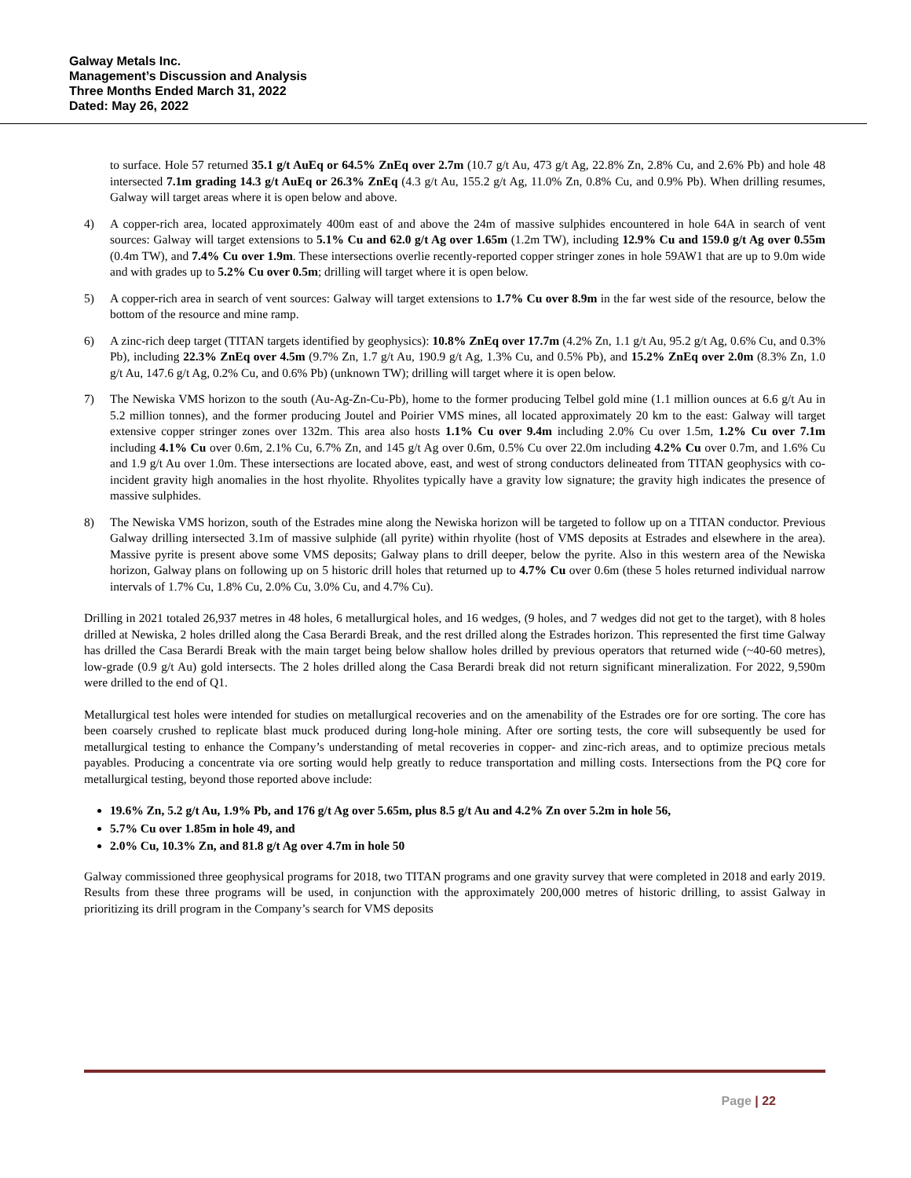Galway Metals Inc.
Management’s Discussion and Analysis
Three Months Ended March 31, 2022
Dated: May 26, 2022
to surface. Hole 57 returned 35.1 g/t AuEq or 64.5% ZnEq over 2.7m (10.7 g/t Au, 473 g/t Ag, 22.8% Zn, 2.8% Cu, and 2.6% Pb) and hole 48 intersected 7.1m grading 14.3 g/t AuEq or 26.3% ZnEq (4.3 g/t Au, 155.2 g/t Ag, 11.0% Zn, 0.8% Cu, and 0.9% Pb). When drilling resumes, Galway will target areas where it is open below and above.
4) A copper-rich area, located approximately 400m east of and above the 24m of massive sulphides encountered in hole 64A in search of vent sources: Galway will target extensions to 5.1% Cu and 62.0 g/t Ag over 1.65m (1.2m TW), including 12.9% Cu and 159.0 g/t Ag over 0.55m (0.4m TW), and 7.4% Cu over 1.9m. These intersections overlie recently-reported copper stringer zones in hole 59AW1 that are up to 9.0m wide and with grades up to 5.2% Cu over 0.5m; drilling will target where it is open below.
5) A copper-rich area in search of vent sources: Galway will target extensions to 1.7% Cu over 8.9m in the far west side of the resource, below the bottom of the resource and mine ramp.
6) A zinc-rich deep target (TITAN targets identified by geophysics): 10.8% ZnEq over 17.7m (4.2% Zn, 1.1 g/t Au, 95.2 g/t Ag, 0.6% Cu, and 0.3% Pb), including 22.3% ZnEq over 4.5m (9.7% Zn, 1.7 g/t Au, 190.9 g/t Ag, 1.3% Cu, and 0.5% Pb), and 15.2% ZnEq over 2.0m (8.3% Zn, 1.0 g/t Au, 147.6 g/t Ag, 0.2% Cu, and 0.6% Pb) (unknown TW); drilling will target where it is open below.
7) The Newiska VMS horizon to the south (Au-Ag-Zn-Cu-Pb), home to the former producing Telbel gold mine (1.1 million ounces at 6.6 g/t Au in 5.2 million tonnes), and the former producing Joutel and Poirier VMS mines, all located approximately 20 km to the east: Galway will target extensive copper stringer zones over 132m. This area also hosts 1.1% Cu over 9.4m including 2.0% Cu over 1.5m, 1.2% Cu over 7.1m including 4.1% Cu over 0.6m, 2.1% Cu, 6.7% Zn, and 145 g/t Ag over 0.6m, 0.5% Cu over 22.0m including 4.2% Cu over 0.7m, and 1.6% Cu and 1.9 g/t Au over 1.0m. These intersections are located above, east, and west of strong conductors delineated from TITAN geophysics with co-incident gravity high anomalies in the host rhyolite. Rhyolites typically have a gravity low signature; the gravity high indicates the presence of massive sulphides.
8) The Newiska VMS horizon, south of the Estrades mine along the Newiska horizon will be targeted to follow up on a TITAN conductor. Previous Galway drilling intersected 3.1m of massive sulphide (all pyrite) within rhyolite (host of VMS deposits at Estrades and elsewhere in the area). Massive pyrite is present above some VMS deposits; Galway plans to drill deeper, below the pyrite. Also in this western area of the Newiska horizon, Galway plans on following up on 5 historic drill holes that returned up to 4.7% Cu over 0.6m (these 5 holes returned individual narrow intervals of 1.7% Cu, 1.8% Cu, 2.0% Cu, 3.0% Cu, and 4.7% Cu).
Drilling in 2021 totaled 26,937 metres in 48 holes, 6 metallurgical holes, and 16 wedges, (9 holes, and 7 wedges did not get to the target), with 8 holes drilled at Newiska, 2 holes drilled along the Casa Berardi Break, and the rest drilled along the Estrades horizon. This represented the first time Galway has drilled the Casa Berardi Break with the main target being below shallow holes drilled by previous operators that returned wide (~40-60 metres), low-grade (0.9 g/t Au) gold intersects. The 2 holes drilled along the Casa Berardi break did not return significant mineralization. For 2022, 9,590m were drilled to the end of Q1.
Metallurgical test holes were intended for studies on metallurgical recoveries and on the amenability of the Estrades ore for ore sorting. The core has been coarsely crushed to replicate blast muck produced during long-hole mining. After ore sorting tests, the core will subsequently be used for metallurgical testing to enhance the Company’s understanding of metal recoveries in copper- and zinc-rich areas, and to optimize precious metals payables. Producing a concentrate via ore sorting would help greatly to reduce transportation and milling costs. Intersections from the PQ core for metallurgical testing, beyond those reported above include:
19.6% Zn, 5.2 g/t Au, 1.9% Pb, and 176 g/t Ag over 5.65m, plus 8.5 g/t Au and 4.2% Zn over 5.2m in hole 56,
5.7% Cu over 1.85m in hole 49, and
2.0% Cu, 10.3% Zn, and 81.8 g/t Ag over 4.7m in hole 50
Galway commissioned three geophysical programs for 2018, two TITAN programs and one gravity survey that were completed in 2018 and early 2019. Results from these three programs will be used, in conjunction with the approximately 200,000 metres of historic drilling, to assist Galway in prioritizing its drill program in the Company’s search for VMS deposits
Page | 22